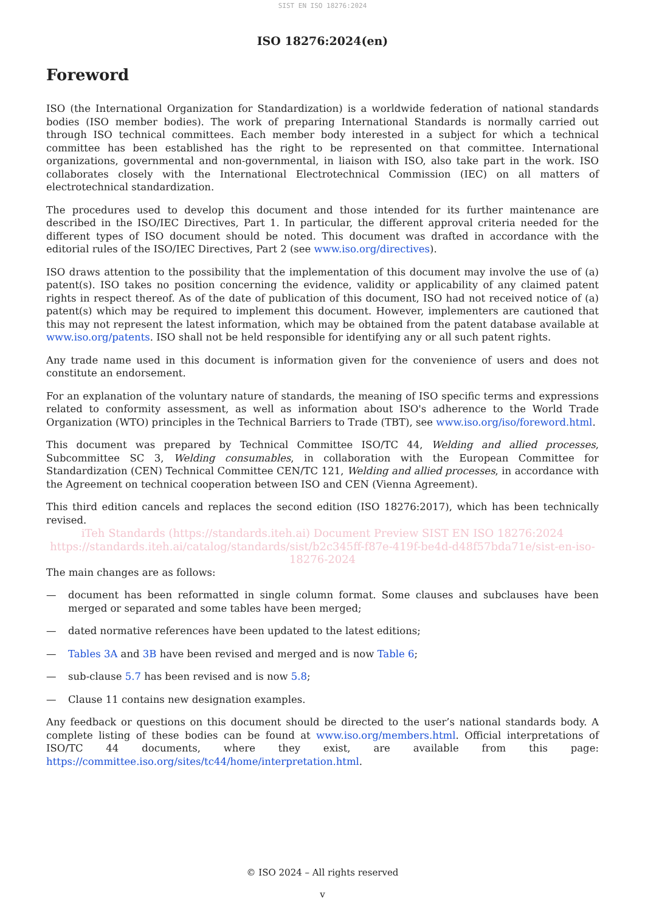SIST EN ISO 18276:2024
ISO 18276:2024(en)
Foreword
ISO (the International Organization for Standardization) is a worldwide federation of national standards bodies (ISO member bodies). The work of preparing International Standards is normally carried out through ISO technical committees. Each member body interested in a subject for which a technical committee has been established has the right to be represented on that committee. International organizations, governmental and non-governmental, in liaison with ISO, also take part in the work. ISO collaborates closely with the International Electrotechnical Commission (IEC) on all matters of electrotechnical standardization.
The procedures used to develop this document and those intended for its further maintenance are described in the ISO/IEC Directives, Part 1. In particular, the different approval criteria needed for the different types of ISO document should be noted. This document was drafted in accordance with the editorial rules of the ISO/IEC Directives, Part 2 (see www.iso.org/directives).
ISO draws attention to the possibility that the implementation of this document may involve the use of (a) patent(s). ISO takes no position concerning the evidence, validity or applicability of any claimed patent rights in respect thereof. As of the date of publication of this document, ISO had not received notice of (a) patent(s) which may be required to implement this document. However, implementers are cautioned that this may not represent the latest information, which may be obtained from the patent database available at www.iso.org/patents. ISO shall not be held responsible for identifying any or all such patent rights.
Any trade name used in this document is information given for the convenience of users and does not constitute an endorsement.
For an explanation of the voluntary nature of standards, the meaning of ISO specific terms and expressions related to conformity assessment, as well as information about ISO's adherence to the World Trade Organization (WTO) principles in the Technical Barriers to Trade (TBT), see www.iso.org/iso/foreword.html.
This document was prepared by Technical Committee ISO/TC 44, Welding and allied processes, Subcommittee SC 3, Welding consumables, in collaboration with the European Committee for Standardization (CEN) Technical Committee CEN/TC 121, Welding and allied processes, in accordance with the Agreement on technical cooperation between ISO and CEN (Vienna Agreement).
This third edition cancels and replaces the second edition (ISO 18276:2017), which has been technically revised.
iTeh Standards (https://standards.iteh.ai) Document Preview SIST EN ISO 18276:2024
https://standards.iteh.ai/catalog/standards/sist/b2c345ff-f87e-419f-be4d-d48f57bda71e/sist-en-iso-18276-2024
The main changes are as follows:
— document has been reformatted in single column format. Some clauses and subclauses have been merged or separated and some tables have been merged;
— dated normative references have been updated to the latest editions;
— Tables 3A and 3B have been revised and merged and is now Table 6;
— sub-clause 5.7 has been revised and is now 5.8;
— Clause 11 contains new designation examples.
Any feedback or questions on this document should be directed to the user’s national standards body. A complete listing of these bodies can be found at www.iso.org/members.html. Official interpretations of ISO/TC 44 documents, where they exist, are available from this page: https://committee.iso.org/sites/tc44/home/interpretation.html.
© ISO 2024 – All rights reserved
v